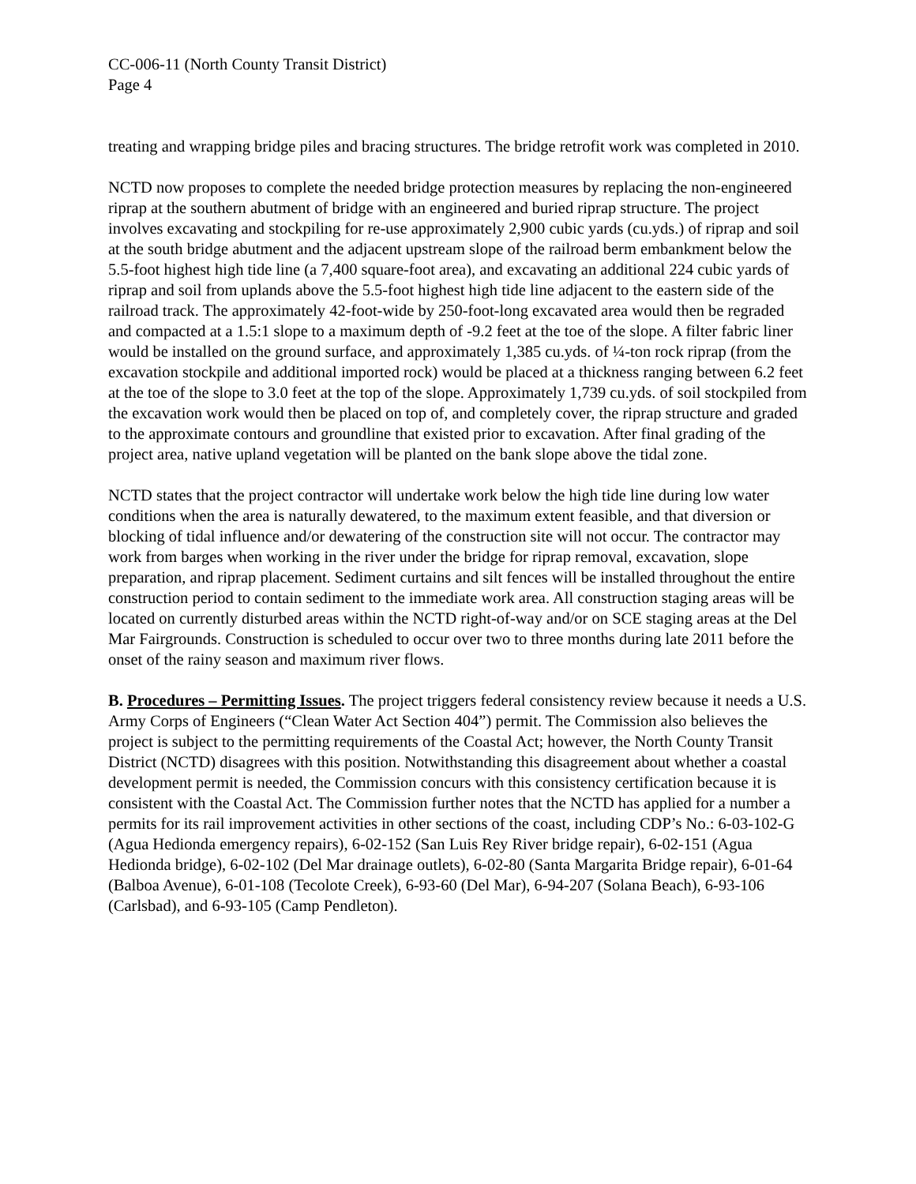CC-006-11 (North County Transit District)
Page 4
treating and wrapping bridge piles and bracing structures. The bridge retrofit work was completed in 2010.
NCTD now proposes to complete the needed bridge protection measures by replacing the non-engineered riprap at the southern abutment of bridge with an engineered and buried riprap structure. The project involves excavating and stockpiling for re-use approximately 2,900 cubic yards (cu.yds.) of riprap and soil at the south bridge abutment and the adjacent upstream slope of the railroad berm embankment below the 5.5-foot highest high tide line (a 7,400 square-foot area), and excavating an additional 224 cubic yards of riprap and soil from uplands above the 5.5-foot highest high tide line adjacent to the eastern side of the railroad track. The approximately 42-foot-wide by 250-foot-long excavated area would then be regraded and compacted at a 1.5:1 slope to a maximum depth of -9.2 feet at the toe of the slope. A filter fabric liner would be installed on the ground surface, and approximately 1,385 cu.yds. of ¼-ton rock riprap (from the excavation stockpile and additional imported rock) would be placed at a thickness ranging between 6.2 feet at the toe of the slope to 3.0 feet at the top of the slope. Approximately 1,739 cu.yds. of soil stockpiled from the excavation work would then be placed on top of, and completely cover, the riprap structure and graded to the approximate contours and groundline that existed prior to excavation. After final grading of the project area, native upland vegetation will be planted on the bank slope above the tidal zone.
NCTD states that the project contractor will undertake work below the high tide line during low water conditions when the area is naturally dewatered, to the maximum extent feasible, and that diversion or blocking of tidal influence and/or dewatering of the construction site will not occur. The contractor may work from barges when working in the river under the bridge for riprap removal, excavation, slope preparation, and riprap placement. Sediment curtains and silt fences will be installed throughout the entire construction period to contain sediment to the immediate work area. All construction staging areas will be located on currently disturbed areas within the NCTD right-of-way and/or on SCE staging areas at the Del Mar Fairgrounds. Construction is scheduled to occur over two to three months during late 2011 before the onset of the rainy season and maximum river flows.
B. Procedures – Permitting Issues. The project triggers federal consistency review because it needs a U.S. Army Corps of Engineers (“Clean Water Act Section 404”) permit. The Commission also believes the project is subject to the permitting requirements of the Coastal Act; however, the North County Transit District (NCTD) disagrees with this position. Notwithstanding this disagreement about whether a coastal development permit is needed, the Commission concurs with this consistency certification because it is consistent with the Coastal Act. The Commission further notes that the NCTD has applied for a number a permits for its rail improvement activities in other sections of the coast, including CDP’s No.: 6-03-102-G (Agua Hedionda emergency repairs), 6-02-152 (San Luis Rey River bridge repair), 6-02-151 (Agua Hedionda bridge), 6-02-102 (Del Mar drainage outlets), 6-02-80 (Santa Margarita Bridge repair), 6-01-64 (Balboa Avenue), 6-01-108 (Tecolote Creek), 6-93-60 (Del Mar), 6-94-207 (Solana Beach), 6-93-106 (Carlsbad), and 6-93-105 (Camp Pendleton).